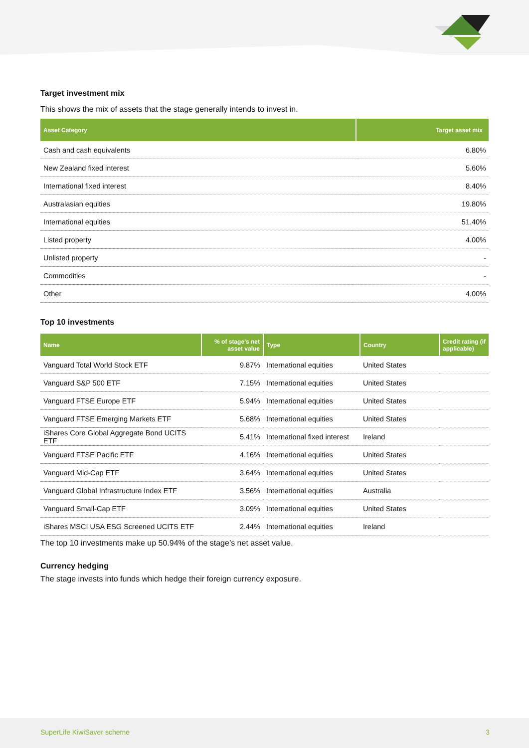Target investment mix
This shows the mix of assets that the stage generally intends to invest in.
| Asset Category | Target asset mix |
| --- | --- |
| Cash and cash equivalents | 6.80% |
| New Zealand fixed interest | 5.60% |
| International fixed interest | 8.40% |
| Australasian equities | 19.80% |
| International equities | 51.40% |
| Listed property | 4.00% |
| Unlisted property | - |
| Commodities | - |
| Other | 4.00% |
Top 10 investments
| Name | % of stage’s net asset value | Type | Country | Credit rating (if applicable) |
| --- | --- | --- | --- | --- |
| Vanguard Total World Stock ETF | 9.87% | International equities | United States | |
| Vanguard S&P 500 ETF | 7.15% | International equities | United States | |
| Vanguard FTSE Europe ETF | 5.94% | International equities | United States | |
| Vanguard FTSE Emerging Markets ETF | 5.68% | International equities | United States | |
| iShares Core Global Aggregate Bond UCITS ETF | 5.41% | International fixed interest | Ireland | |
| Vanguard FTSE Pacific ETF | 4.16% | International equities | United States | |
| Vanguard Mid-Cap ETF | 3.64% | International equities | United States | |
| Vanguard Global Infrastructure Index ETF | 3.56% | International equities | Australia | |
| Vanguard Small-Cap ETF | 3.09% | International equities | United States | |
| iShares MSCI USA ESG Screened UCITS ETF | 2.44% | International equities | Ireland | |
The top 10 investments make up 50.94% of the stage’s net asset value.
Currency hedging
The stage invests into funds which hedge their foreign currency exposure.
SuperLife KiwiSaver scheme 3